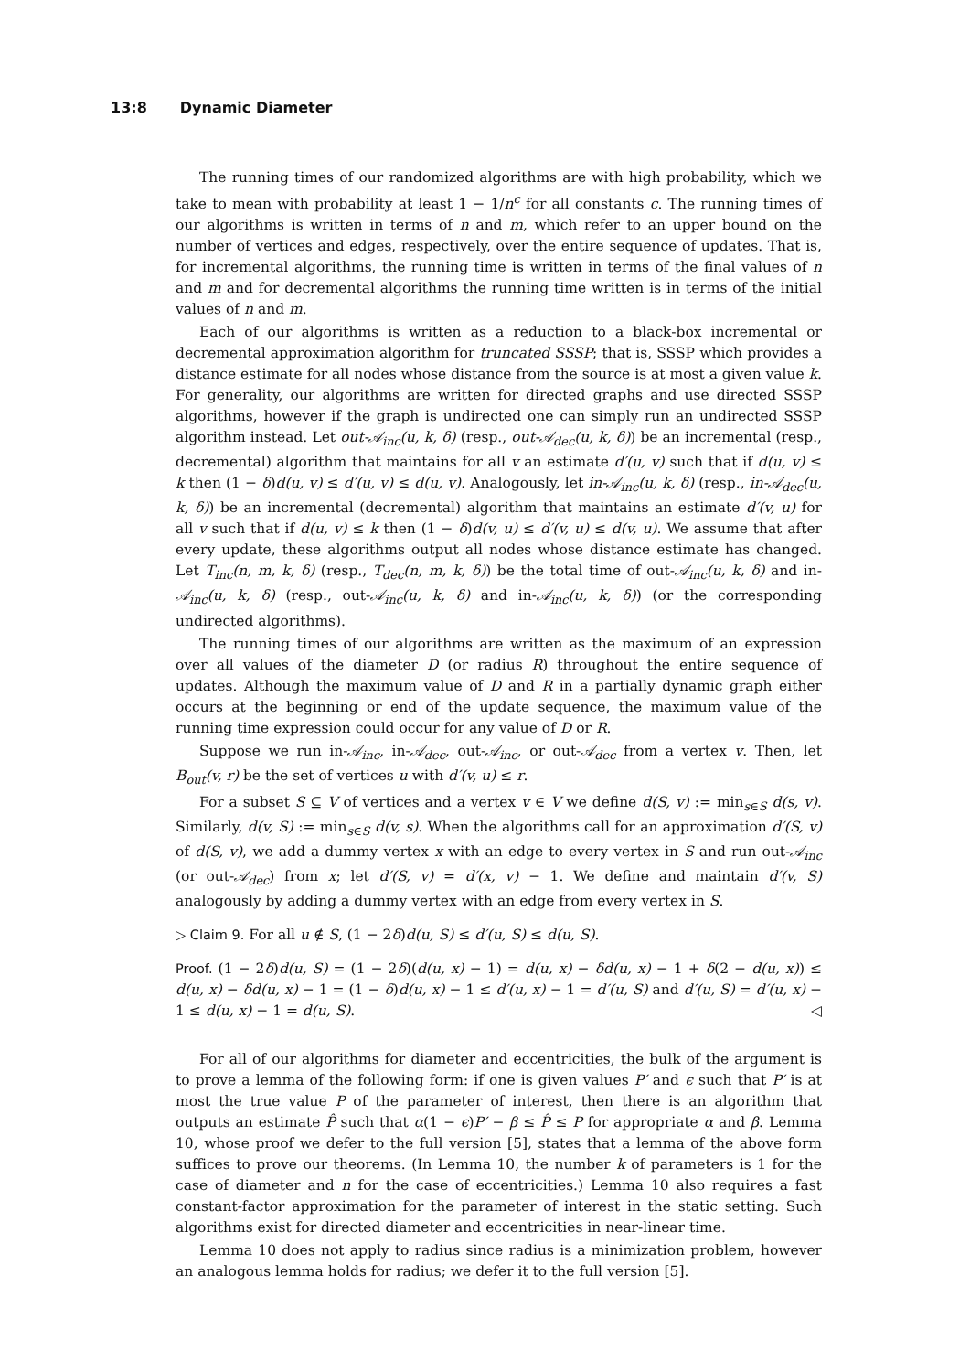13:8 Dynamic Diameter
The running times of our randomized algorithms are with high probability, which we take to mean with probability at least 1 − 1/n<sup>c</sup> for all constants c. The running times of our algorithms is written in terms of n and m, which refer to an upper bound on the number of vertices and edges, respectively, over the entire sequence of updates. That is, for incremental algorithms, the running time is written in terms of the final values of n and m and for decremental algorithms the running time written is in terms of the initial values of n and m.
Each of our algorithms is written as a reduction to a black-box incremental or decremental approximation algorithm for truncated SSSP; that is, SSSP which provides a distance estimate for all nodes whose distance from the source is at most a given value k. For generality, our algorithms are written for directed graphs and use directed SSSP algorithms, however if the graph is undirected one can simply run an undirected SSSP algorithm instead. Let out-𝒜<sub>inc</sub>(u, k, δ) (resp., out-𝒜<sub>dec</sub>(u, k, δ)) be an incremental (resp., decremental) algorithm that maintains for all v an estimate d′(u, v) such that if d(u, v) ≤ k then (1 − δ)d(u, v) ≤ d′(u, v) ≤ d(u, v). Analogously, let in-𝒜<sub>inc</sub>(u, k, δ) (resp., in-𝒜<sub>dec</sub>(u, k, δ)) be an incremental (decremental) algorithm that maintains an estimate d′(v, u) for all v such that if d(u, v) ≤ k then (1 − δ)d(v, u) ≤ d′(v, u) ≤ d(v, u). We assume that after every update, these algorithms output all nodes whose distance estimate has changed. Let T<sub>inc</sub>(n, m, k, δ) (resp., T<sub>dec</sub>(n, m, k, δ)) be the total time of out-𝒜<sub>inc</sub>(u, k, δ) and in-𝒜<sub>inc</sub>(u, k, δ) (resp., out-𝒜<sub>inc</sub>(u, k, δ) and in-𝒜<sub>inc</sub>(u, k, δ)) (or the corresponding undirected algorithms).
The running times of our algorithms are written as the maximum of an expression over all values of the diameter D (or radius R) throughout the entire sequence of updates. Although the maximum value of D and R in a partially dynamic graph either occurs at the beginning or end of the update sequence, the maximum value of the running time expression could occur for any value of D or R.
Suppose we run in-𝒜<sub>inc</sub>, in-𝒜<sub>dec</sub>, out-𝒜<sub>inc</sub>, or out-𝒜<sub>dec</sub> from a vertex v. Then, let B<sub>out</sub>(v, r) be the set of vertices u with d′(v, u) ≤ r.
For a subset S ⊆ V of vertices and a vertex v ∈ V we define d(S, v) := min<sub>s∈S</sub> d(s, v). Similarly, d(v, S) := min<sub>s∈S</sub> d(v, s). When the algorithms call for an approximation d′(S, v) of d(S, v), we add a dummy vertex x with an edge to every vertex in S and run out-𝒜<sub>inc</sub> (or out-𝒜<sub>dec</sub>) from x; let d′(S, v) = d′(x, v) − 1. We define and maintain d′(v, S) analogously by adding a dummy vertex with an edge from every vertex in S.
▷ Claim 9. For all u ∉ S, (1 − 2δ)d(u, S) ≤ d′(u, S) ≤ d(u, S).
Proof. (1 − 2δ)d(u, S) = (1 − 2δ)(d(u, x) − 1) = d(u, x) − δd(u, x) − 1 + δ(2 − d(u, x)) ≤ d(u, x) − δd(u, x) − 1 = (1 − δ)d(u, x) − 1 ≤ d′(u, x) − 1 = d′(u, S) and d′(u, S) = d′(u, x) − 1 ≤ d(u, x) − 1 = d(u, S). ◁
For all of our algorithms for diameter and eccentricities, the bulk of the argument is to prove a lemma of the following form: if one is given values P′ and ϵ such that P′ is at most the true value P of the parameter of interest, then there is an algorithm that outputs an estimate P̂ such that α(1 − ϵ)P′ − β ≤ P̂ ≤ P for appropriate α and β. Lemma 10, whose proof we defer to the full version [5], states that a lemma of the above form suffices to prove our theorems. (In Lemma 10, the number k of parameters is 1 for the case of diameter and n for the case of eccentricities.) Lemma 10 also requires a fast constant-factor approximation for the parameter of interest in the static setting. Such algorithms exist for directed diameter and eccentricities in near-linear time.
Lemma 10 does not apply to radius since radius is a minimization problem, however an analogous lemma holds for radius; we defer it to the full version [5].